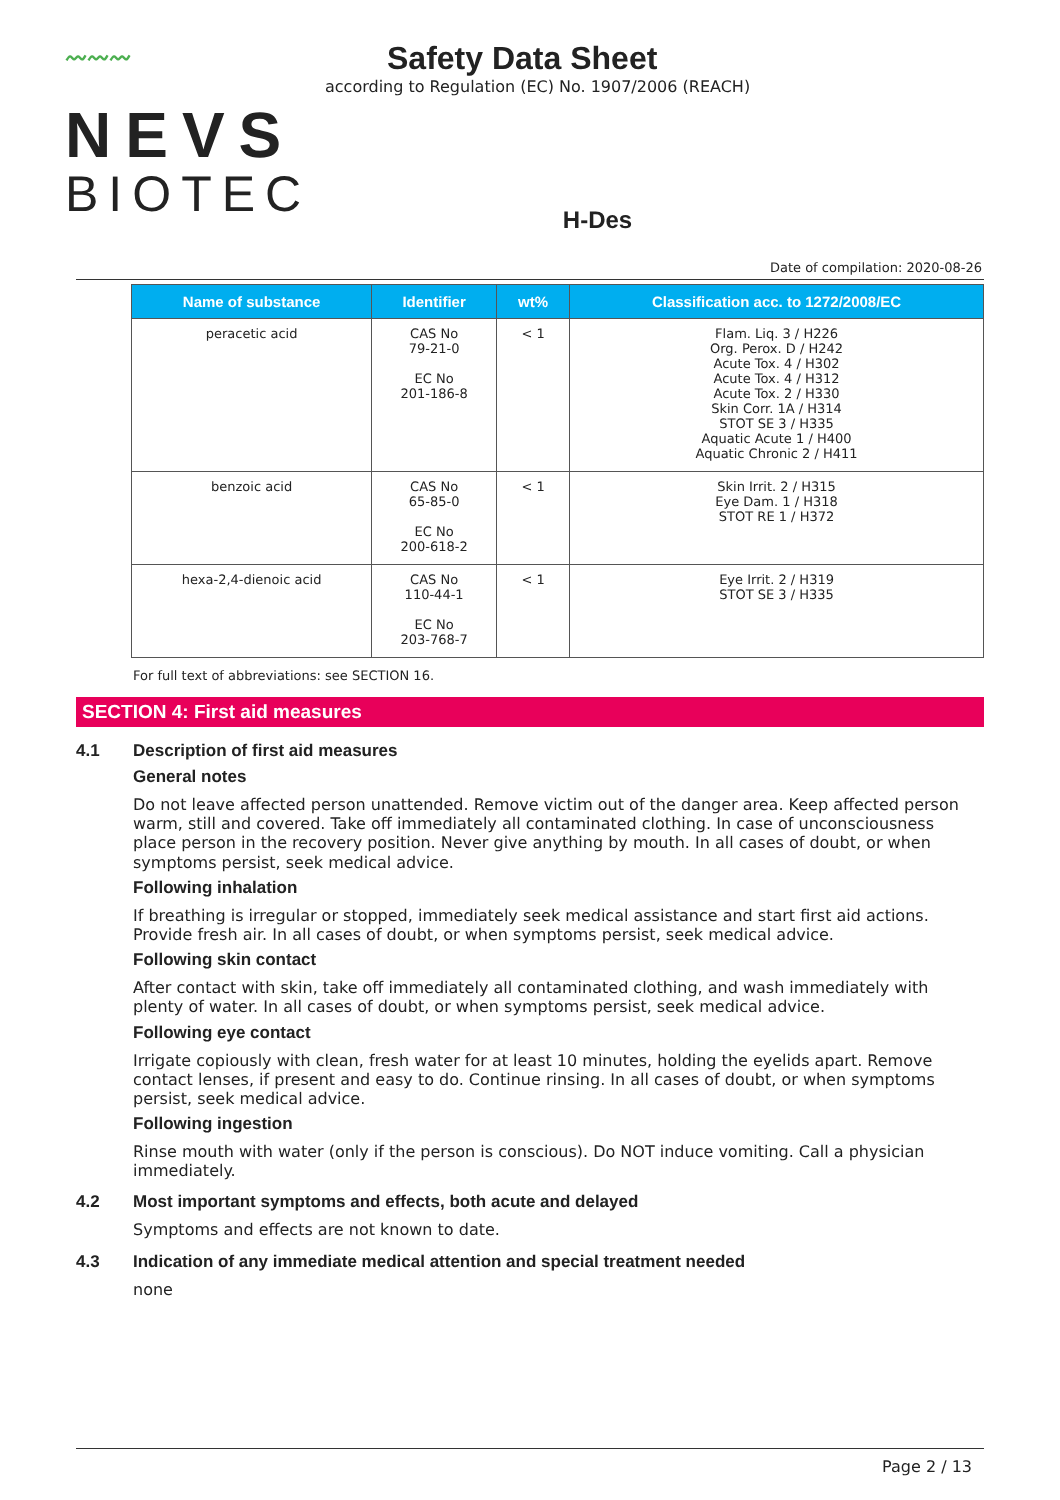〰〰〰
NEVS
BIOTEC
Safety Data Sheet
according to Regulation (EC) No. 1907/2006 (REACH)
H-Des
Date of compilation: 2020-08-26
| Name of substance | Identifier | wt% | Classification acc. to 1272/2008/EC |
| --- | --- | --- | --- |
| peracetic acid | CAS No 79-21-0 EC No 201-186-8 | < 1 | Flam. Liq. 3 / H226 Org. Perox. D / H242 Acute Tox. 4 / H302 Acute Tox. 4 / H312 Acute Tox. 2 / H330 Skin Corr. 1A / H314 STOT SE 3 / H335 Aquatic Acute 1 / H400 Aquatic Chronic 2 / H411 |
| benzoic acid | CAS No 65-85-0 EC No 200-618-2 | < 1 | Skin Irrit. 2 / H315 Eye Dam. 1 / H318 STOT RE 1 / H372 |
| hexa-2,4-dienoic acid | CAS No 110-44-1 EC No 203-768-7 | < 1 | Eye Irrit. 2 / H319 STOT SE 3 / H335 |
For full text of abbreviations: see SECTION 16.
SECTION 4: First aid measures
4.1 Description of first aid measures
General notes
Do not leave affected person unattended. Remove victim out of the danger area. Keep affected person warm, still and covered. Take off immediately all contaminated clothing. In case of unconsciousness place person in the recovery position. Never give anything by mouth. In all cases of doubt, or when symptoms persist, seek medical advice.
Following inhalation
If breathing is irregular or stopped, immediately seek medical assistance and start first aid actions. Provide fresh air. In all cases of doubt, or when symptoms persist, seek medical advice.
Following skin contact
After contact with skin, take off immediately all contaminated clothing, and wash immediately with plenty of water. In all cases of doubt, or when symptoms persist, seek medical advice.
Following eye contact
Irrigate copiously with clean, fresh water for at least 10 minutes, holding the eyelids apart. Remove contact lenses, if present and easy to do. Continue rinsing. In all cases of doubt, or when symptoms persist, seek medical advice.
Following ingestion
Rinse mouth with water (only if the person is conscious). Do NOT induce vomiting. Call a physician immediately.
4.2 Most important symptoms and effects, both acute and delayed
Symptoms and effects are not known to date.
4.3 Indication of any immediate medical attention and special treatment needed
none
Page 2 / 13